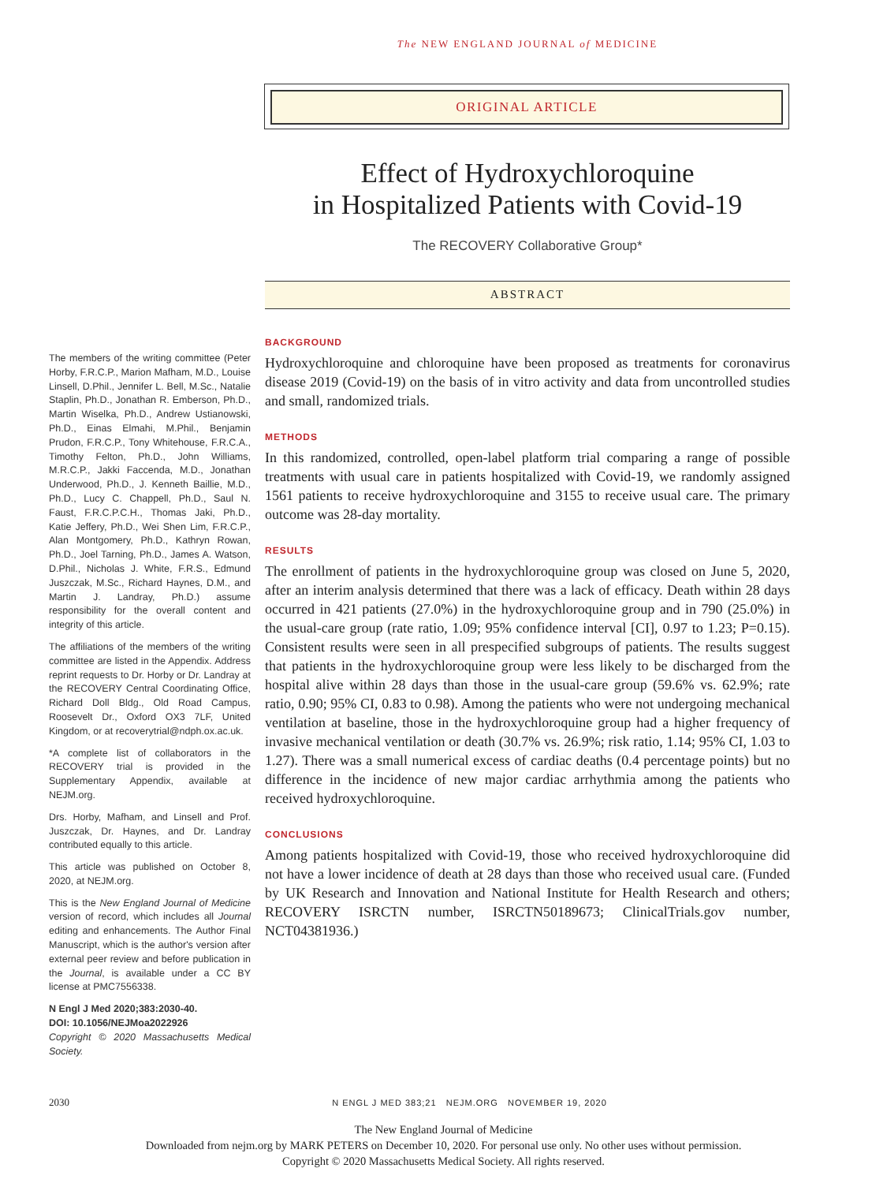The NEW ENGLAND JOURNAL of MEDICINE
ORIGINAL ARTICLE
Effect of Hydroxychloroquine
in Hospitalized Patients with Covid-19
The RECOVERY Collaborative Group*
ABSTRACT
BACKGROUND
Hydroxychloroquine and chloroquine have been proposed as treatments for coronavirus disease 2019 (Covid-19) on the basis of in vitro activity and data from uncontrolled studies and small, randomized trials.
METHODS
In this randomized, controlled, open-label platform trial comparing a range of possible treatments with usual care in patients hospitalized with Covid-19, we randomly assigned 1561 patients to receive hydroxychloroquine and 3155 to receive usual care. The primary outcome was 28-day mortality.
RESULTS
The enrollment of patients in the hydroxychloroquine group was closed on June 5, 2020, after an interim analysis determined that there was a lack of efficacy. Death within 28 days occurred in 421 patients (27.0%) in the hydroxychloroquine group and in 790 (25.0%) in the usual-care group (rate ratio, 1.09; 95% confidence interval [CI], 0.97 to 1.23; P=0.15). Consistent results were seen in all prespecified subgroups of patients. The results suggest that patients in the hydroxychloroquine group were less likely to be discharged from the hospital alive within 28 days than those in the usual-care group (59.6% vs. 62.9%; rate ratio, 0.90; 95% CI, 0.83 to 0.98). Among the patients who were not undergoing mechanical ventilation at baseline, those in the hydroxychloroquine group had a higher frequency of invasive mechanical ventilation or death (30.7% vs. 26.9%; risk ratio, 1.14; 95% CI, 1.03 to 1.27). There was a small numerical excess of cardiac deaths (0.4 percentage points) but no difference in the incidence of new major cardiac arrhythmia among the patients who received hydroxychloroquine.
CONCLUSIONS
Among patients hospitalized with Covid-19, those who received hydroxychloroquine did not have a lower incidence of death at 28 days than those who received usual care. (Funded by UK Research and Innovation and National Institute for Health Research and others; RECOVERY ISRCTN number, ISRCTN50189673; ClinicalTrials.gov number, NCT04381936.)
The members of the writing committee (Peter Horby, F.R.C.P., Marion Mafham, M.D., Louise Linsell, D.Phil., Jennifer L. Bell, M.Sc., Natalie Staplin, Ph.D., Jonathan R. Emberson, Ph.D., Martin Wiselka, Ph.D., Andrew Ustianowski, Ph.D., Einas Elmahi, M.Phil., Benjamin Prudon, F.R.C.P., Tony Whitehouse, F.R.C.A., Timothy Felton, Ph.D., John Williams, M.R.C.P., Jakki Faccenda, M.D., Jonathan Underwood, Ph.D., J. Kenneth Baillie, M.D., Ph.D., Lucy C. Chappell, Ph.D., Saul N. Faust, F.R.C.P.C.H., Thomas Jaki, Ph.D., Katie Jeffery, Ph.D., Wei Shen Lim, F.R.C.P., Alan Montgomery, Ph.D., Kathryn Rowan, Ph.D., Joel Tarning, Ph.D., James A. Watson, D.Phil., Nicholas J. White, F.R.S., Edmund Juszczak, M.Sc., Richard Haynes, D.M., and Martin J. Landray, Ph.D.) assume responsibility for the overall content and integrity of this article.
The affiliations of the members of the writing committee are listed in the Appendix. Address reprint requests to Dr. Horby or Dr. Landray at the RECOVERY Central Coordinating Office, Richard Doll Bldg., Old Road Campus, Roosevelt Dr., Oxford OX3 7LF, United Kingdom, or at recoverytrial@ndph.ox.ac.uk.
*A complete list of collaborators in the RECOVERY trial is provided in the Supplementary Appendix, available at NEJM.org.
Drs. Horby, Mafham, and Linsell and Prof. Juszczak, Dr. Haynes, and Dr. Landray contributed equally to this article.
This article was published on October 8, 2020, at NEJM.org.
This is the New England Journal of Medicine version of record, which includes all Journal editing and enhancements. The Author Final Manuscript, which is the author's version after external peer review and before publication in the Journal, is available under a CC BY license at PMC7556338.
N Engl J Med 2020;383:2030-40.
DOI: 10.1056/NEJMoa2022926
Copyright © 2020 Massachusetts Medical Society.
2030 N ENGL J MED 383;21 NEJM.ORG NOVEMBER 19, 2020
The New England Journal of Medicine
Downloaded from nejm.org by MARK PETERS on December 10, 2020. For personal use only. No other uses without permission.
Copyright © 2020 Massachusetts Medical Society. All rights reserved.